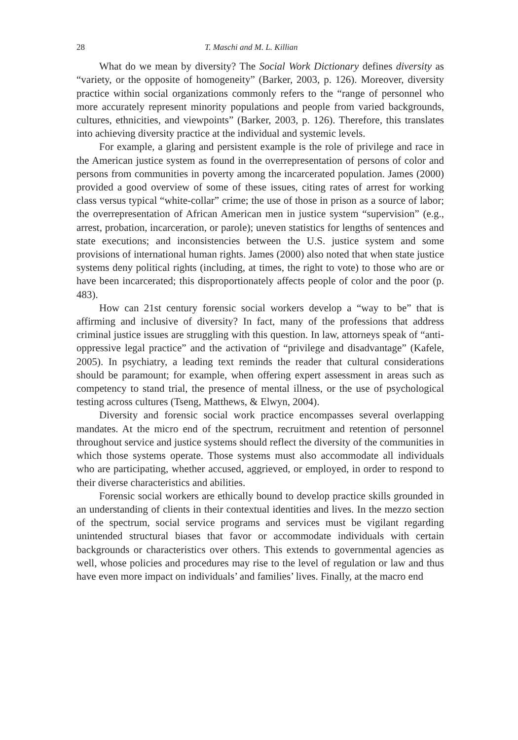28 T. Maschi and M. L. Killian
What do we mean by diversity? The Social Work Dictionary defines diversity as “variety, or the opposite of homogeneity” (Barker, 2003, p. 126). Moreover, diversity practice within social organizations commonly refers to the “range of personnel who more accurately represent minority populations and people from varied backgrounds, cultures, ethnicities, and viewpoints” (Barker, 2003, p. 126). Therefore, this translates into achieving diversity practice at the individual and systemic levels.
For example, a glaring and persistent example is the role of privilege and race in the American justice system as found in the overrepresentation of persons of color and persons from communities in poverty among the incarcerated population. James (2000) provided a good overview of some of these issues, citing rates of arrest for working class versus typical “white-collar” crime; the use of those in prison as a source of labor; the overrepresentation of African American men in justice system “supervision” (e.g., arrest, probation, incarceration, or parole); uneven statistics for lengths of sentences and state executions; and inconsistencies between the U.S. justice system and some provisions of international human rights. James (2000) also noted that when state justice systems deny political rights (including, at times, the right to vote) to those who are or have been incarcerated; this disproportionately affects people of color and the poor (p. 483).
How can 21st century forensic social workers develop a “way to be” that is affirming and inclusive of diversity? In fact, many of the professions that address criminal justice issues are struggling with this question. In law, attorneys speak of “anti-oppressive legal practice” and the activation of “privilege and disadvantage” (Kafele, 2005). In psychiatry, a leading text reminds the reader that cultural considerations should be paramount; for example, when offering expert assessment in areas such as competency to stand trial, the presence of mental illness, or the use of psychological testing across cultures (Tseng, Matthews, & Elwyn, 2004).
Diversity and forensic social work practice encompasses several overlapping mandates. At the micro end of the spectrum, recruitment and retention of personnel throughout service and justice systems should reflect the diversity of the communities in which those systems operate. Those systems must also accommodate all individuals who are participating, whether accused, aggrieved, or employed, in order to respond to their diverse characteristics and abilities.
Forensic social workers are ethically bound to develop practice skills grounded in an understanding of clients in their contextual identities and lives. In the mezzo section of the spectrum, social service programs and services must be vigilant regarding unintended structural biases that favor or accommodate individuals with certain backgrounds or characteristics over others. This extends to governmental agencies as well, whose policies and procedures may rise to the level of regulation or law and thus have even more impact on individuals’ and families’ lives. Finally, at the macro end